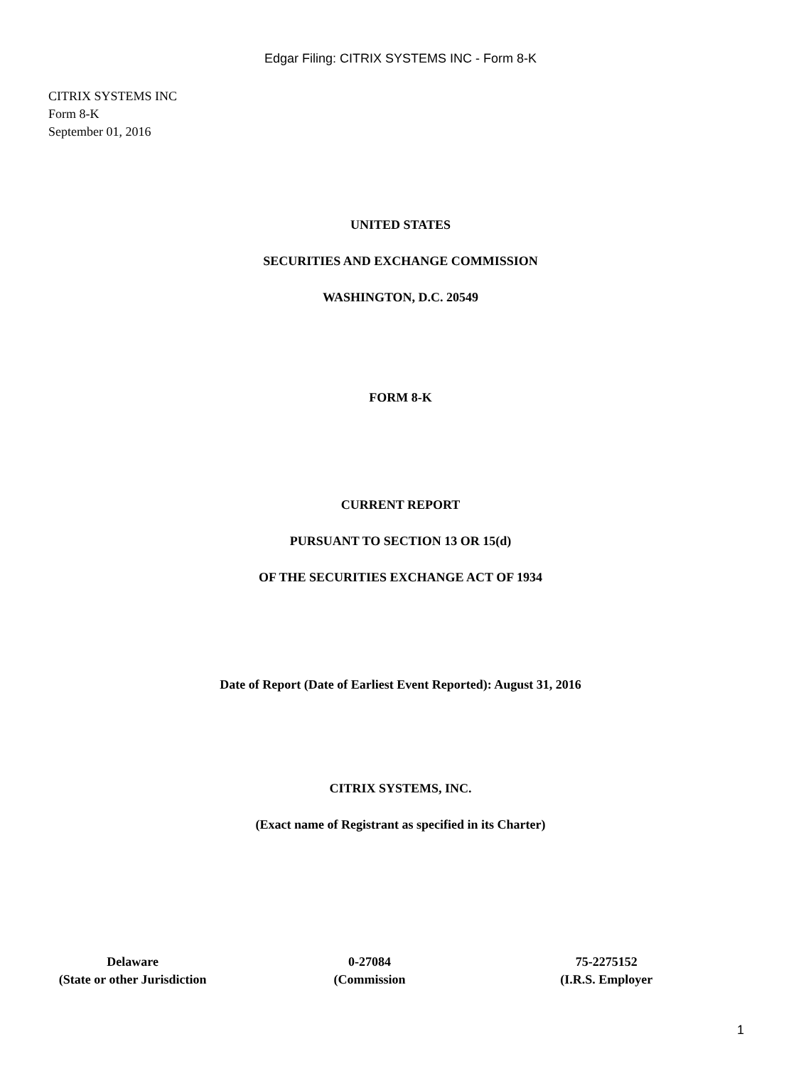Edgar Filing: CITRIX SYSTEMS INC - Form 8-K
CITRIX SYSTEMS INC
Form 8-K
September 01, 2016
UNITED STATES
SECURITIES AND EXCHANGE COMMISSION
WASHINGTON, D.C. 20549
FORM 8-K
CURRENT REPORT
PURSUANT TO SECTION 13 OR 15(d)
OF THE SECURITIES EXCHANGE ACT OF 1934
Date of Report (Date of Earliest Event Reported): August 31, 2016
CITRIX SYSTEMS, INC.
(Exact name of Registrant as specified in its Charter)
| Delaware | 0-27084 | 75-2275152 |
| (State or other Jurisdiction | (Commission | (I.R.S. Employer |
1